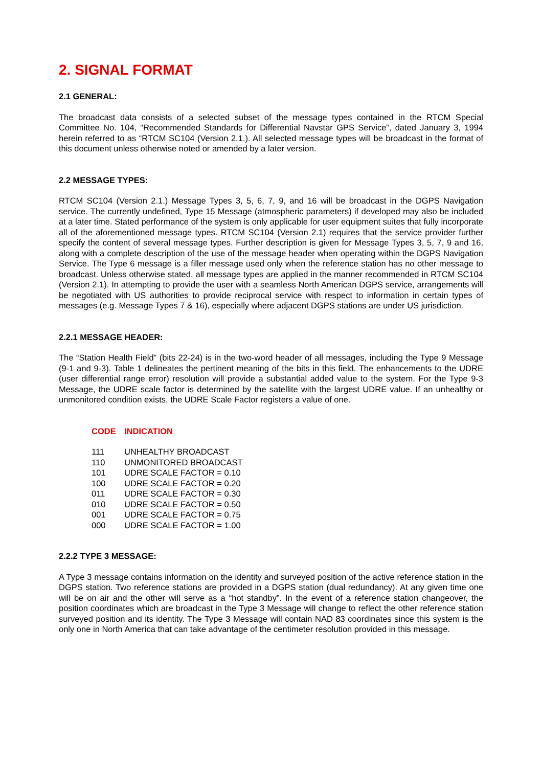2. SIGNAL FORMAT
2.1 GENERAL:
The broadcast data consists of a selected subset of the message types contained in the RTCM Special Committee No. 104, “Recommended Standards for Differential Navstar GPS Service”, dated January 3, 1994 herein referred to as “RTCM SC104 (Version 2.1.). All selected message types will be broadcast in the format of this document unless otherwise noted or amended by a later version.
2.2 MESSAGE TYPES:
RTCM SC104 (Version 2.1.) Message Types 3, 5, 6, 7, 9, and 16 will be broadcast in the DGPS Navigation service. The currently undefined, Type 15 Message (atmospheric parameters) if developed may also be included at a later time. Stated performance of the system is only applicable for user equipment suites that fully incorporate all of the aforementioned message types. RTCM SC104 (Version 2.1) requires that the service provider further specify the content of several message types. Further description is given for Message Types 3, 5, 7, 9 and 16, along with a complete description of the use of the message header when operating within the DGPS Navigation Service. The Type 6 message is a filler message used only when the reference station has no other message to broadcast. Unless otherwise stated, all message types are applied in the manner recommended in RTCM SC104 (Version 2.1). In attempting to provide the user with a seamless North American DGPS service, arrangements will be negotiated with US authorities to provide reciprocal service with respect to information in certain types of messages (e.g. Message Types 7 & 16), especially where adjacent DGPS stations are under US jurisdiction.
2.2.1 MESSAGE HEADER:
The “Station Health Field” (bits 22-24) is in the two-word header of all messages, including the Type 9 Message (9-1 and 9-3). Table 1 delineates the pertinent meaning of the bits in this field. The enhancements to the UDRE (user differential range error) resolution will provide a substantial added value to the system. For the Type 9-3 Message, the UDRE scale factor is determined by the satellite with the largest UDRE value. If an unhealthy or unmonitored condition exists, the UDRE Scale Factor registers a value of one.
| CODE | INDICATION |
| --- | --- |
| 111 | UNHEALTHY BROADCAST |
| 110 | UNMONITORED BROADCAST |
| 101 | UDRE SCALE FACTOR = 0.10 |
| 100 | UDRE SCALE FACTOR = 0.20 |
| 011 | UDRE SCALE FACTOR = 0.30 |
| 010 | UDRE SCALE FACTOR = 0.50 |
| 001 | UDRE SCALE FACTOR = 0.75 |
| 000 | UDRE SCALE FACTOR = 1.00 |
2.2.2 TYPE 3 MESSAGE:
A Type 3 message contains information on the identity and surveyed position of the active reference station in the DGPS station. Two reference stations are provided in a DGPS station (dual redundancy). At any given time one will be on air and the other will serve as a “hot standby”. In the event of a reference station changeover, the position coordinates which are broadcast in the Type 3 Message will change to reflect the other reference station surveyed position and its identity. The Type 3 Message will contain NAD 83 coordinates since this system is the only one in North America that can take advantage of the centimeter resolution provided in this message.